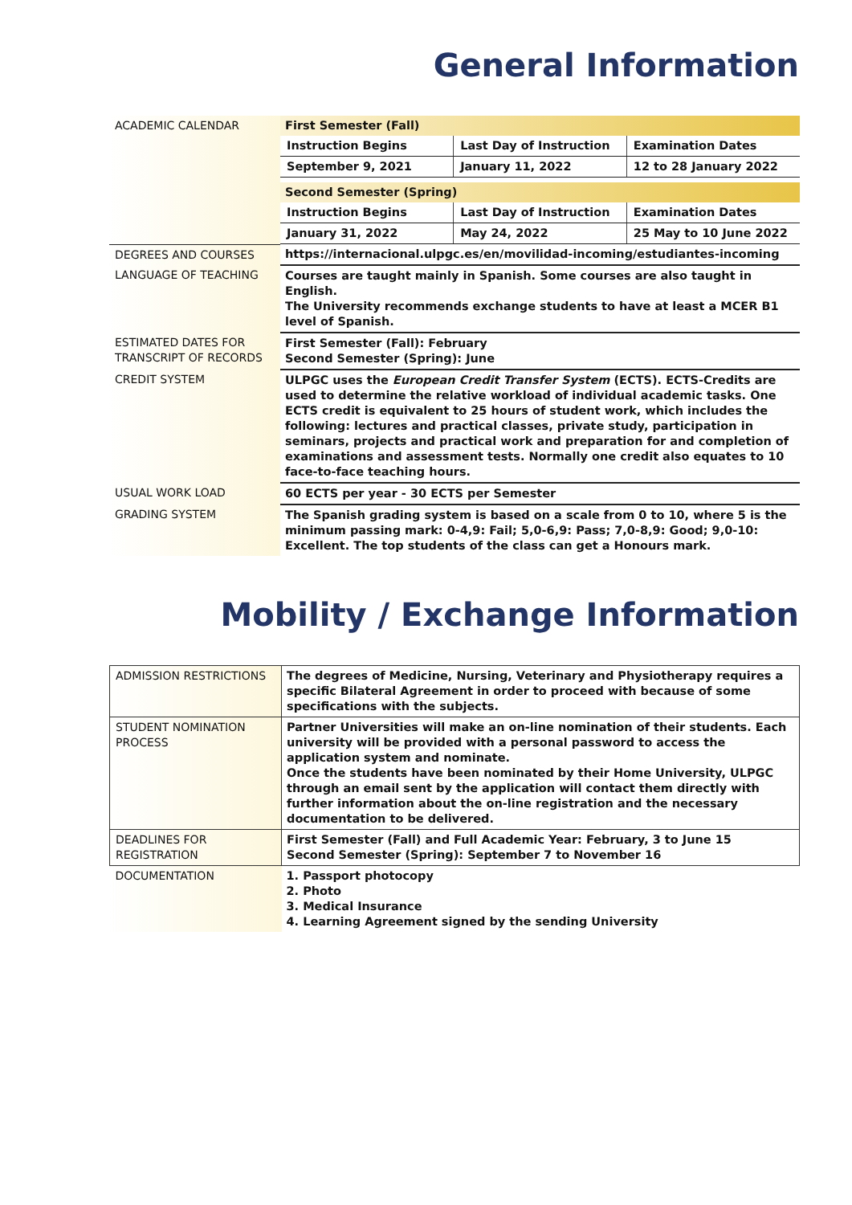General Information
| ACADEMIC CALENDAR | First Semester (Fall) / Instruction Begins / Last Day of Instruction / Examination Dates / / September 9, 2021 / January 11, 2022 / 12 to 28 January 2022 / Second Semester (Spring) / Instruction Begins / Last Day of Instruction / Examination Dates / / January 31, 2022 / May 24, 2022 / 25 May to 10 June 2022 / |
| DEGREES AND COURSES | https://internacional.ulpgc.es/en/movilidad-incoming/estudiantes-incoming |
| LANGUAGE OF TEACHING | Courses are taught mainly in Spanish. Some courses are also taught in English. The University recommends exchange students to have at least a MCER B1 level of Spanish. |
| ESTIMATED DATES FOR TRANSCRIPT OF RECORDS | First Semester (Fall): February Second Semester (Spring): June |
| CREDIT SYSTEM | ULPGC uses the European Credit Transfer System (ECTS). ECTS-Credits are used to determine the relative workload of individual academic tasks. One ECTS credit is equivalent to 25 hours of student work, which includes the following: lectures and practical classes, private study, participation in seminars, projects and practical work and preparation for and completion of examinations and assessment tests. Normally one credit also equates to 10 face-to-face teaching hours. |
| USUAL WORK LOAD | 60 ECTS per year - 30 ECTS per Semester |
| GRADING SYSTEM | The Spanish grading system is based on a scale from 0 to 10, where 5 is the minimum passing mark: 0-4,9: Fail; 5,0-6,9: Pass; 7,0-8,9: Good; 9,0-10: Excellent. The top students of the class can get a Honours mark. |
Mobility / Exchange Information
| ADMISSION RESTRICTIONS | The degrees of Medicine, Nursing, Veterinary and Physiotherapy requires a specific Bilateral Agreement in order to proceed with because of some specifications with the subjects. |
| STUDENT NOMINATION PROCESS | Partner Universities will make an on-line nomination of their students. Each university will be provided with a personal password to access the application system and nominate. Once the students have been nominated by their Home University, ULPGC through an email sent by the application will contact them directly with further information about the on-line registration and the necessary documentation to be delivered. |
| DEADLINES FOR REGISTRATION | First Semester (Fall) and Full Academic Year: February, 3 to June 15 Second Semester (Spring): September 7 to November 16 |
| DOCUMENTATION | 1. Passport photocopy 2. Photo 3. Medical Insurance 4. Learning Agreement signed by the sending University |